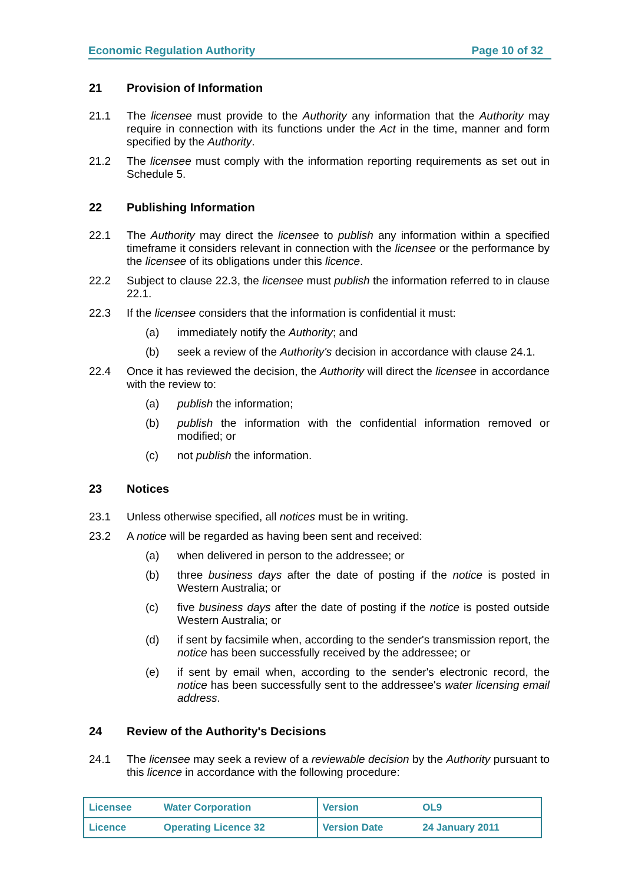Economic Regulation Authority Page 10 of 32
21 Provision of Information
21.1 The licensee must provide to the Authority any information that the Authority may require in connection with its functions under the Act in the time, manner and form specified by the Authority.
21.2 The licensee must comply with the information reporting requirements as set out in Schedule 5.
22 Publishing Information
22.1 The Authority may direct the licensee to publish any information within a specified timeframe it considers relevant in connection with the licensee or the performance by the licensee of its obligations under this licence.
22.2 Subject to clause 22.3, the licensee must publish the information referred to in clause 22.1.
22.3 If the licensee considers that the information is confidential it must:
(a) immediately notify the Authority; and
(b) seek a review of the Authority's decision in accordance with clause 24.1.
22.4 Once it has reviewed the decision, the Authority will direct the licensee in accordance with the review to:
(a) publish the information;
(b) publish the information with the confidential information removed or modified; or
(c) not publish the information.
23 Notices
23.1 Unless otherwise specified, all notices must be in writing.
23.2 A notice will be regarded as having been sent and received:
(a) when delivered in person to the addressee; or
(b) three business days after the date of posting if the notice is posted in Western Australia; or
(c) five business days after the date of posting if the notice is posted outside Western Australia; or
(d) if sent by facsimile when, according to the sender's transmission report, the notice has been successfully received by the addressee; or
(e) if sent by email when, according to the sender's electronic record, the notice has been successfully sent to the addressee's water licensing email address.
24 Review of the Authority's Decisions
24.1 The licensee may seek a review of a reviewable decision by the Authority pursuant to this licence in accordance with the following procedure:
| Licensee | Water Corporation | Version | OL9 |
| Licence | Operating Licence 32 | Version Date | 24 January 2011 |